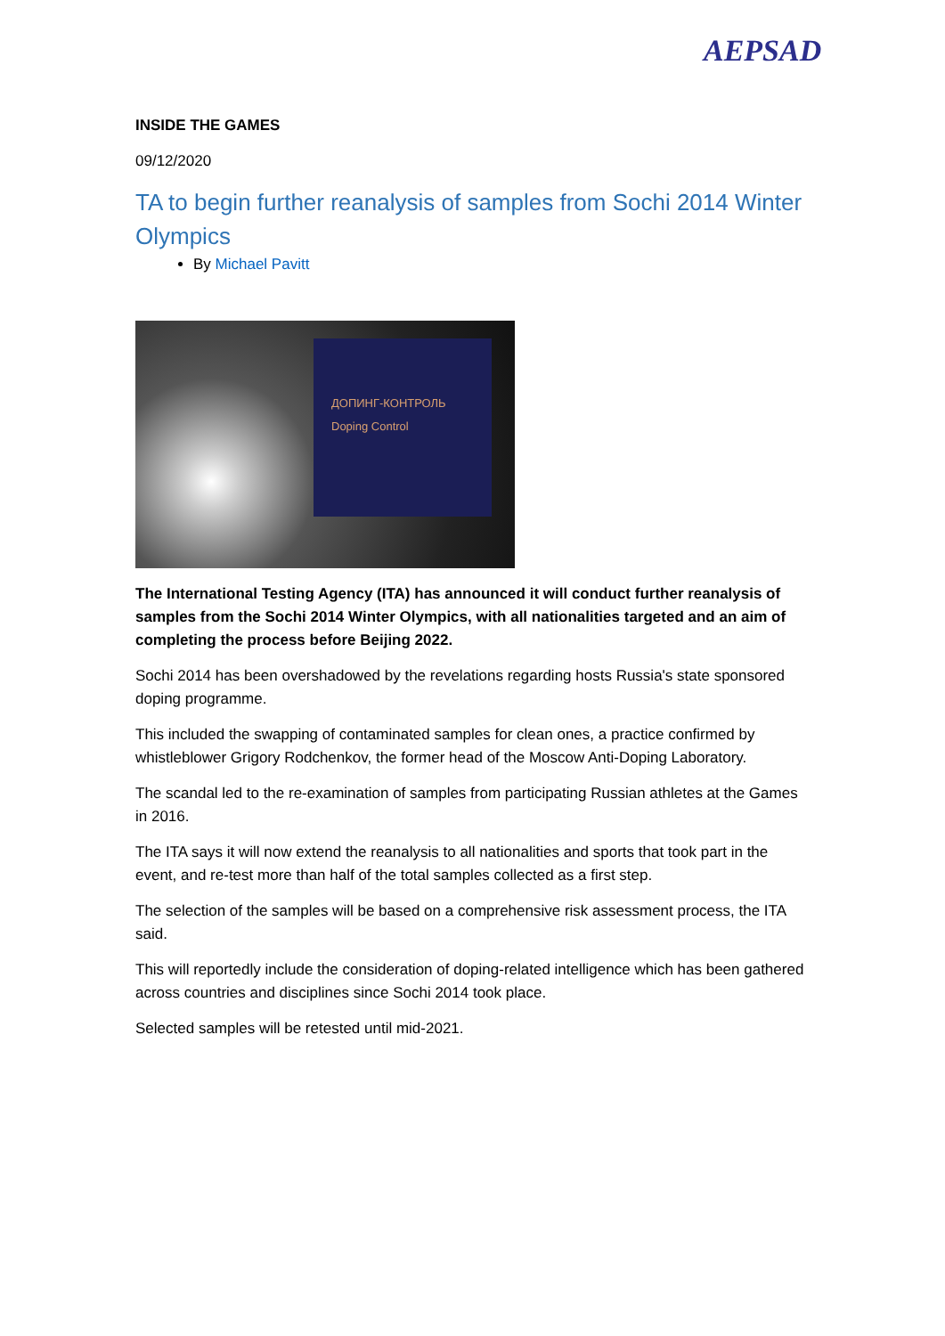AEPSAD
INSIDE THE GAMES
09/12/2020
TA to begin further reanalysis of samples from Sochi 2014 Winter Olympics
By Michael Pavitt
ДОПИНГ-КОНТРОЛЬ
Doping Control
The International Testing Agency (ITA) has announced it will conduct further reanalysis of samples from the Sochi 2014 Winter Olympics, with all nationalities targeted and an aim of completing the process before Beijing 2022.
Sochi 2014 has been overshadowed by the revelations regarding hosts Russia's state sponsored doping programme.
This included the swapping of contaminated samples for clean ones, a practice confirmed by whistleblower Grigory Rodchenkov, the former head of the Moscow Anti-Doping Laboratory.
The scandal led to the re-examination of samples from participating Russian athletes at the Games in 2016.
The ITA says it will now extend the reanalysis to all nationalities and sports that took part in the event, and re-test more than half of the total samples collected as a first step.
The selection of the samples will be based on a comprehensive risk assessment process, the ITA said.
This will reportedly include the consideration of doping-related intelligence which has been gathered across countries and disciplines since Sochi 2014 took place.
Selected samples will be retested until mid-2021.